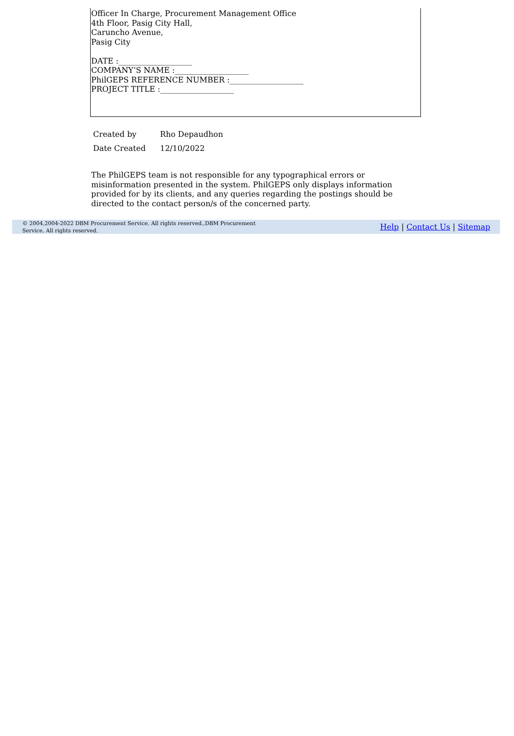Officer In Charge, Procurement Management Office
4th Floor, Pasig City Hall,
Caruncho Avenue,
Pasig City
DATE :___________________
COMPANY’S NAME :___________________
PhilGEPS REFERENCE NUMBER :___________________
PROJECT TITLE :___________________
| Created by | Rho Depaudhon |
| Date Created | 12/10/2022 |
The PhilGEPS team is not responsible for any typographical errors or misinformation presented in the system. PhilGEPS only displays information provided for by its clients, and any queries regarding the postings should be directed to the contact person/s of the concerned party.
© 2004,2004-2022 DBM Procurement Service. All rights reserved.,DBM Procurement Service. All rights reserved.
Help | Contact Us | Sitemap